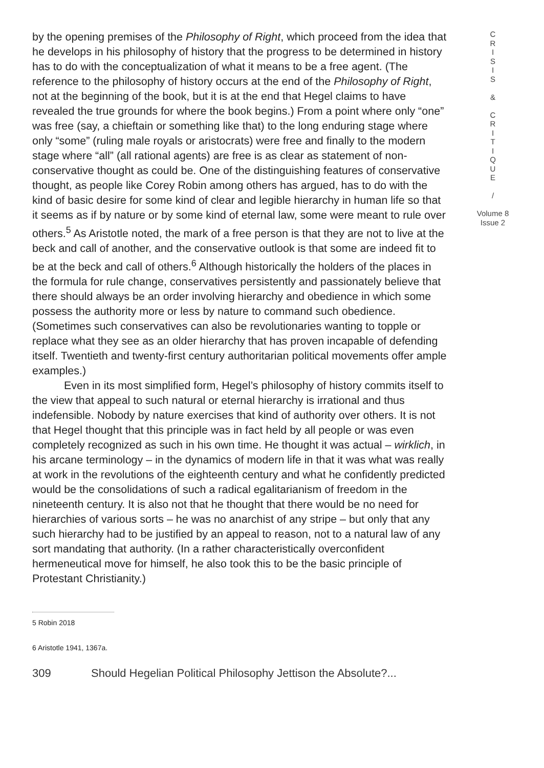by the opening premises of the Philosophy of Right, which proceed from the idea that he develops in his philosophy of history that the progress to be determined in history has to do with the conceptualization of what it means to be a free agent. (The reference to the philosophy of history occurs at the end of the Philosophy of Right, not at the beginning of the book, but it is at the end that Hegel claims to have revealed the true grounds for where the book begins.) From a point where only “one” was free (say, a chieftain or something like that) to the long enduring stage where only “some” (ruling male royals or aristocrats) were free and finally to the modern stage where “all” (all rational agents) are free is as clear as statement of non-conservative thought as could be. One of the distinguishing features of conservative thought, as people like Corey Robin among others has argued, has to do with the kind of basic desire for some kind of clear and legible hierarchy in human life so that it seems as if by nature or by some kind of eternal law, some were meant to rule over others.<sup>5</sup> As Aristotle noted, the mark of a free person is that they are not to live at the beck and call of another, and the conservative outlook is that some are indeed fit to be at the beck and call of others.<sup>6</sup> Although historically the holders of the places in the formula for rule change, conservatives persistently and passionately believe that there should always be an order involving hierarchy and obedience in which some possess the authority more or less by nature to command such obedience. (Sometimes such conservatives can also be revolutionaries wanting to topple or replace what they see as an older hierarchy that has proven incapable of defending itself. Twentieth and twenty-first century authoritarian political movements offer ample examples.)
Even in its most simplified form, Hegel’s philosophy of history commits itself to the view that appeal to such natural or eternal hierarchy is irrational and thus indefensible. Nobody by nature exercises that kind of authority over others. It is not that Hegel thought that this principle was in fact held by all people or was even completely recognized as such in his own time. He thought it was actual – wirklich, in his arcane terminology – in the dynamics of modern life in that it was what was really at work in the revolutions of the eighteenth century and what he confidently predicted would be the consolidations of such a radical egalitarianism of freedom in the nineteenth century. It is also not that he thought that there would be no need for hierarchies of various sorts – he was no anarchist of any stripe – but only that any such hierarchy had to be justified by an appeal to reason, not to a natural law of any sort mandating that authority. (In a rather characteristically overconfident hermeneutical move for himself, he also took this to be the basic principle of Protestant Christianity.)
5 Robin 2018
6 Aristotle 1941, 1367a.
309 Should Hegelian Political Philosophy Jettison the Absolute?...
C
R
I
S
I
S
&
C
R
I
T
I
Q
U
E
/
Volume 8
Issue 2